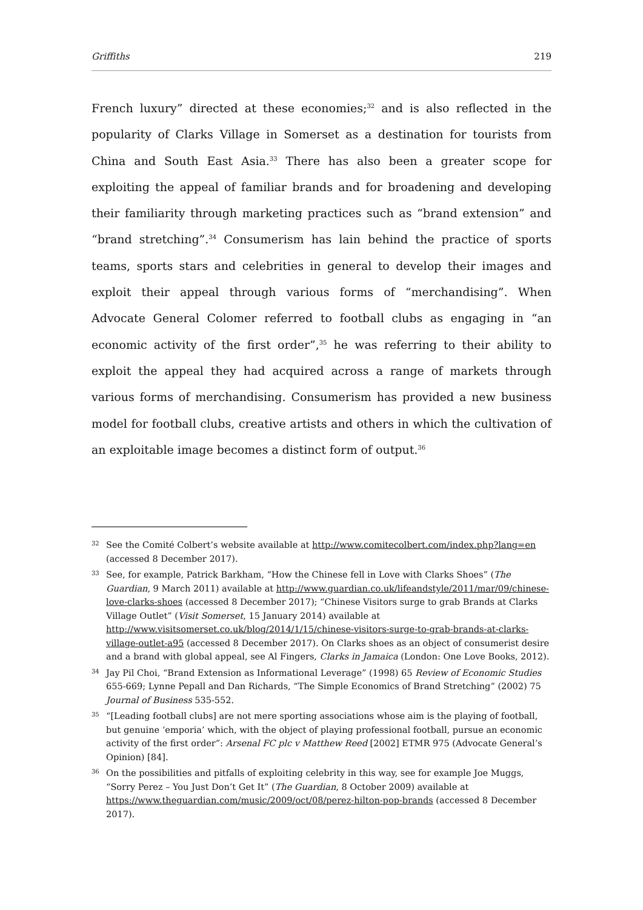Griffiths 219
French luxury” directed at these economies;<sup>32</sup> and is also reflected in the popularity of Clarks Village in Somerset as a destination for tourists from China and South East Asia.<sup>33</sup> There has also been a greater scope for exploiting the appeal of familiar brands and for broadening and developing their familiarity through marketing practices such as “brand extension” and “brand stretching”.<sup>34</sup> Consumerism has lain behind the practice of sports teams, sports stars and celebrities in general to develop their images and exploit their appeal through various forms of “merchandising”. When Advocate General Colomer referred to football clubs as engaging in “an economic activity of the first order”,<sup>35</sup> he was referring to their ability to exploit the appeal they had acquired across a range of markets through various forms of merchandising. Consumerism has provided a new business model for football clubs, creative artists and others in which the cultivation of an exploitable image becomes a distinct form of output.<sup>36</sup>
32
See the Comité Colbert’s website available at http://www.comitecolbert.com/index.php?lang=en (accessed 8 December 2017).
33
See, for example, Patrick Barkham, “How the Chinese fell in Love with Clarks Shoes” (The Guardian, 9 March 2011) available at http://www.guardian.co.uk/lifeandstyle/2011/mar/09/chinese-love-clarks-shoes (accessed 8 December 2017); “Chinese Visitors surge to grab Brands at Clarks Village Outlet” (Visit Somerset, 15 January 2014) available at http://www.visitsomerset.co.uk/blog/2014/1/15/chinese-visitors-surge-to-grab-brands-at-clarks-village-outlet-a95 (accessed 8 December 2017). On Clarks shoes as an object of consumerist desire and a brand with global appeal, see Al Fingers, Clarks in Jamaica (London: One Love Books, 2012).
34
Jay Pil Choi, “Brand Extension as Informational Leverage” (1998) 65 Review of Economic Studies 655-669; Lynne Pepall and Dan Richards, “The Simple Economics of Brand Stretching” (2002) 75 Journal of Business 535-552.
35
“[Leading football clubs] are not mere sporting associations whose aim is the playing of football, but genuine ‘emporia’ which, with the object of playing professional football, pursue an economic activity of the first order”: Arsenal FC plc v Matthew Reed [2002] ETMR 975 (Advocate General’s Opinion) [84].
36
On the possibilities and pitfalls of exploiting celebrity in this way, see for example Joe Muggs, “Sorry Perez – You Just Don’t Get It” (The Guardian, 8 October 2009) available at https://www.theguardian.com/music/2009/oct/08/perez-hilton-pop-brands (accessed 8 December 2017).